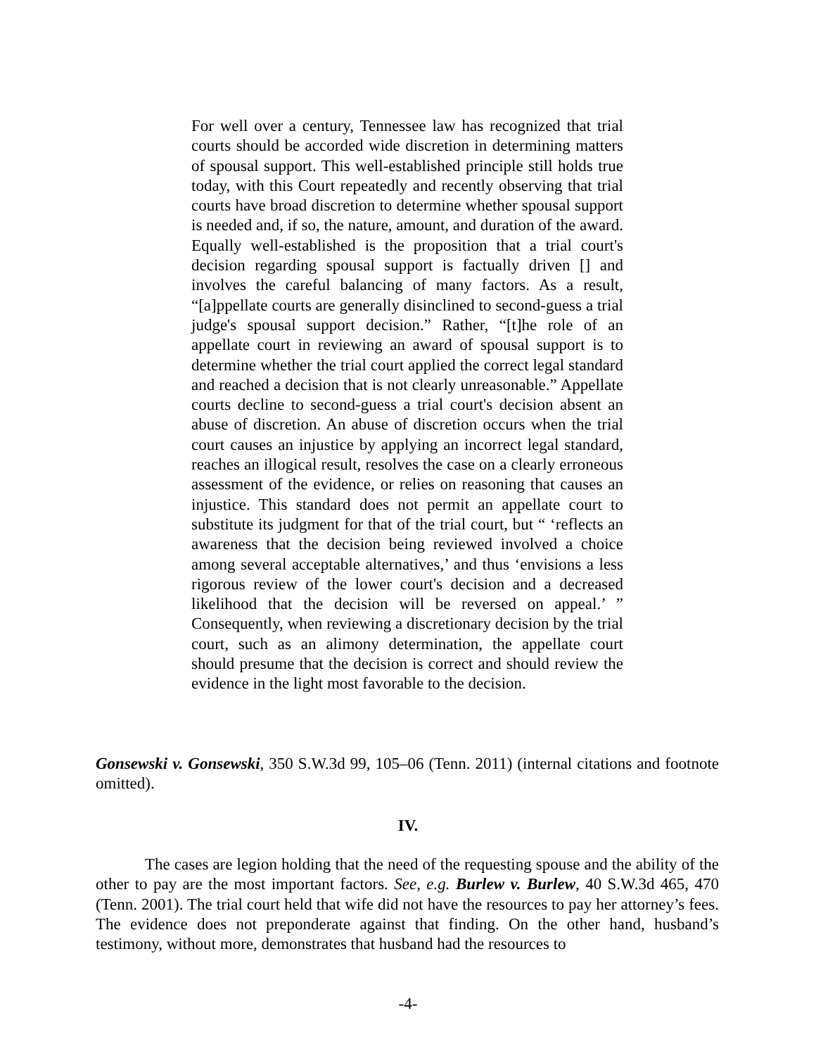For well over a century, Tennessee law has recognized that trial courts should be accorded wide discretion in determining matters of spousal support. This well-established principle still holds true today, with this Court repeatedly and recently observing that trial courts have broad discretion to determine whether spousal support is needed and, if so, the nature, amount, and duration of the award. Equally well-established is the proposition that a trial court's decision regarding spousal support is factually driven [] and involves the careful balancing of many factors. As a result, “[a]ppellate courts are generally disinclined to second-guess a trial judge's spousal support decision.” Rather, “[t]he role of an appellate court in reviewing an award of spousal support is to determine whether the trial court applied the correct legal standard and reached a decision that is not clearly unreasonable.” Appellate courts decline to second-guess a trial court's decision absent an abuse of discretion. An abuse of discretion occurs when the trial court causes an injustice by applying an incorrect legal standard, reaches an illogical result, resolves the case on a clearly erroneous assessment of the evidence, or relies on reasoning that causes an injustice. This standard does not permit an appellate court to substitute its judgment for that of the trial court, but “ ‘reflects an awareness that the decision being reviewed involved a choice among several acceptable alternatives,’ and thus ‘envisions a less rigorous review of the lower court's decision and a decreased likelihood that the decision will be reversed on appeal.’ ” Consequently, when reviewing a discretionary decision by the trial court, such as an alimony determination, the appellate court should presume that the decision is correct and should review the evidence in the light most favorable to the decision.
Gonsewski v. Gonsewski, 350 S.W.3d 99, 105–06 (Tenn. 2011) (internal citations and footnote omitted).
IV.
The cases are legion holding that the need of the requesting spouse and the ability of the other to pay are the most important factors. See, e.g. Burlew v. Burlew, 40 S.W.3d 465, 470 (Tenn. 2001). The trial court held that wife did not have the resources to pay her attorney’s fees. The evidence does not preponderate against that finding. On the other hand, husband’s testimony, without more, demonstrates that husband had the resources to
-4-